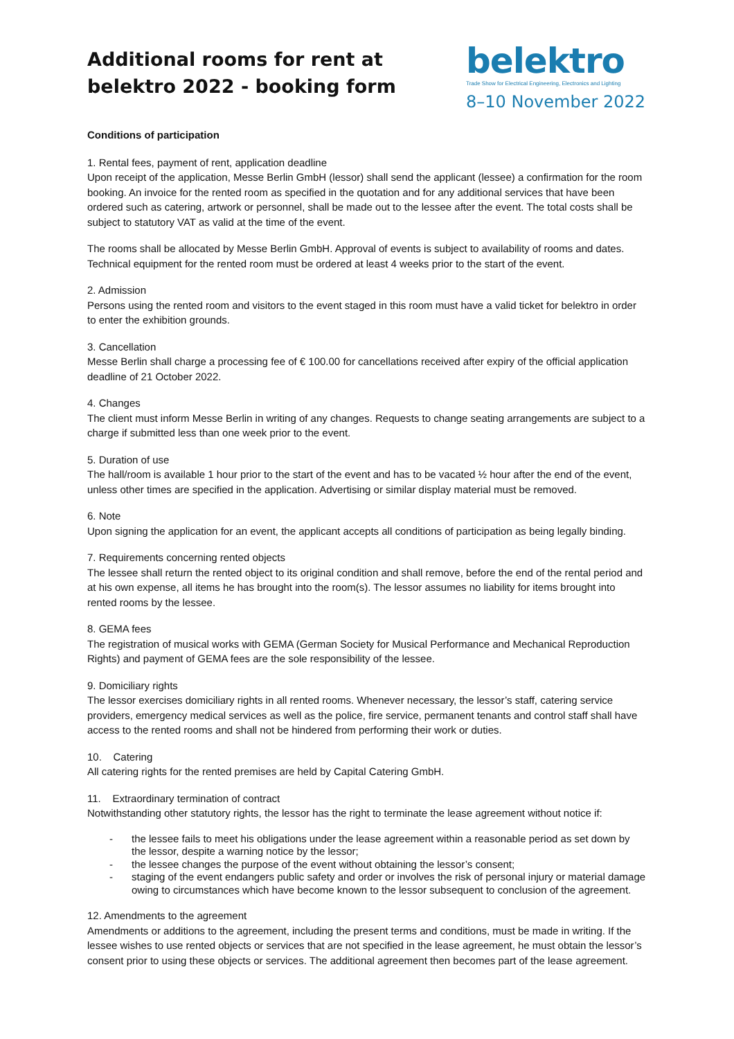Additional rooms for rent at
belektro 2022 - booking form
belektro
Trade Show for Electrical Engineering, Electronics and Lighting
8–10 November 2022
Conditions of participation
1. Rental fees, payment of rent, application deadline
Upon receipt of the application, Messe Berlin GmbH (lessor) shall send the applicant (lessee) a confirmation for the room booking. An invoice for the rented room as specified in the quotation and for any additional services that have been ordered such as catering, artwork or personnel, shall be made out to the lessee after the event. The total costs shall be subject to statutory VAT as valid at the time of the event.
The rooms shall be allocated by Messe Berlin GmbH. Approval of events is subject to availability of rooms and dates. Technical equipment for the rented room must be ordered at least 4 weeks prior to the start of the event.
2. Admission
Persons using the rented room and visitors to the event staged in this room must have a valid ticket for belektro in order to enter the exhibition grounds.
3. Cancellation
Messe Berlin shall charge a processing fee of € 100.00 for cancellations received after expiry of the official application deadline of 21 October 2022.
4. Changes
The client must inform Messe Berlin in writing of any changes. Requests to change seating arrangements are subject to a charge if submitted less than one week prior to the event.
5. Duration of use
The hall/room is available 1 hour prior to the start of the event and has to be vacated ½ hour after the end of the event, unless other times are specified in the application. Advertising or similar display material must be removed.
6. Note
Upon signing the application for an event, the applicant accepts all conditions of participation as being legally binding.
7. Requirements concerning rented objects
The lessee shall return the rented object to its original condition and shall remove, before the end of the rental period and at his own expense, all items he has brought into the room(s). The lessor assumes no liability for items brought into rented rooms by the lessee.
8. GEMA fees
The registration of musical works with GEMA (German Society for Musical Performance and Mechanical Reproduction Rights) and payment of GEMA fees are the sole responsibility of the lessee.
9. Domiciliary rights
The lessor exercises domiciliary rights in all rented rooms. Whenever necessary, the lessor’s staff, catering service providers, emergency medical services as well as the police, fire service, permanent tenants and control staff shall have access to the rented rooms and shall not be hindered from performing their work or duties.
10. Catering
All catering rights for the rented premises are held by Capital Catering GmbH.
11. Extraordinary termination of contract
Notwithstanding other statutory rights, the lessor has the right to terminate the lease agreement without notice if:
- the lessee fails to meet his obligations under the lease agreement within a reasonable period as set down by the lessor, despite a warning notice by the lessor;
- the lessee changes the purpose of the event without obtaining the lessor’s consent;
- staging of the event endangers public safety and order or involves the risk of personal injury or material damage owing to circumstances which have become known to the lessor subsequent to conclusion of the agreement.
12. Amendments to the agreement
Amendments or additions to the agreement, including the present terms and conditions, must be made in writing. If the lessee wishes to use rented objects or services that are not specified in the lease agreement, he must obtain the lessor’s consent prior to using these objects or services. The additional agreement then becomes part of the lease agreement.